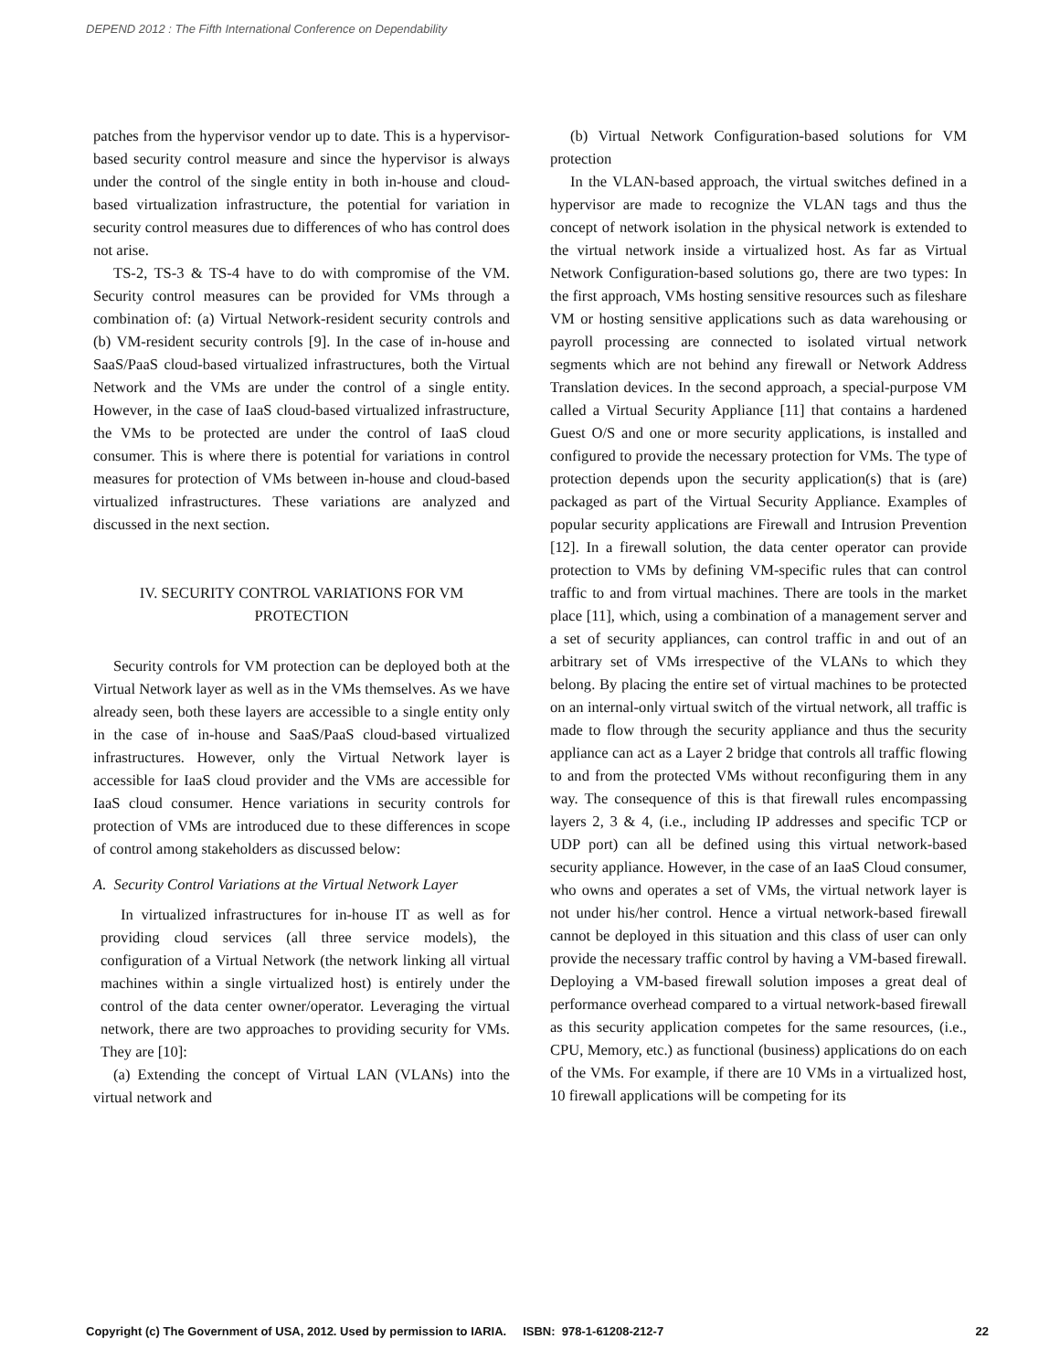DEPEND 2012 : The Fifth International Conference on Dependability
patches from the hypervisor vendor up to date. This is a hypervisor-based security control measure and since the hypervisor is always under the control of the single entity in both in-house and cloud-based virtualization infrastructure, the potential for variation in security control measures due to differences of who has control does not arise.
TS-2, TS-3 & TS-4 have to do with compromise of the VM. Security control measures can be provided for VMs through a combination of: (a) Virtual Network-resident security controls and (b) VM-resident security controls [9]. In the case of in-house and SaaS/PaaS cloud-based virtualized infrastructures, both the Virtual Network and the VMs are under the control of a single entity. However, in the case of IaaS cloud-based virtualized infrastructure, the VMs to be protected are under the control of IaaS cloud consumer. This is where there is potential for variations in control measures for protection of VMs between in-house and cloud-based virtualized infrastructures. These variations are analyzed and discussed in the next section.
IV. SECURITY CONTROL VARIATIONS FOR VM PROTECTION
Security controls for VM protection can be deployed both at the Virtual Network layer as well as in the VMs themselves. As we have already seen, both these layers are accessible to a single entity only in the case of in-house and SaaS/PaaS cloud-based virtualized infrastructures. However, only the Virtual Network layer is accessible for IaaS cloud provider and the VMs are accessible for IaaS cloud consumer. Hence variations in security controls for protection of VMs are introduced due to these differences in scope of control among stakeholders as discussed below:
A. Security Control Variations at the Virtual Network Layer
In virtualized infrastructures for in-house IT as well as for providing cloud services (all three service models), the configuration of a Virtual Network (the network linking all virtual machines within a single virtualized host) is entirely under the control of the data center owner/operator. Leveraging the virtual network, there are two approaches to providing security for VMs. They are [10]:
(a) Extending the concept of Virtual LAN (VLANs) into the virtual network and
(b) Virtual Network Configuration-based solutions for VM protection
In the VLAN-based approach, the virtual switches defined in a hypervisor are made to recognize the VLAN tags and thus the concept of network isolation in the physical network is extended to the virtual network inside a virtualized host. As far as Virtual Network Configuration-based solutions go, there are two types: In the first approach, VMs hosting sensitive resources such as fileshare VM or hosting sensitive applications such as data warehousing or payroll processing are connected to isolated virtual network segments which are not behind any firewall or Network Address Translation devices. In the second approach, a special-purpose VM called a Virtual Security Appliance [11] that contains a hardened Guest O/S and one or more security applications, is installed and configured to provide the necessary protection for VMs. The type of protection depends upon the security application(s) that is (are) packaged as part of the Virtual Security Appliance. Examples of popular security applications are Firewall and Intrusion Prevention [12]. In a firewall solution, the data center operator can provide protection to VMs by defining VM-specific rules that can control traffic to and from virtual machines. There are tools in the market place [11], which, using a combination of a management server and a set of security appliances, can control traffic in and out of an arbitrary set of VMs irrespective of the VLANs to which they belong. By placing the entire set of virtual machines to be protected on an internal-only virtual switch of the virtual network, all traffic is made to flow through the security appliance and thus the security appliance can act as a Layer 2 bridge that controls all traffic flowing to and from the protected VMs without reconfiguring them in any way. The consequence of this is that firewall rules encompassing layers 2, 3 & 4, (i.e., including IP addresses and specific TCP or UDP port) can all be defined using this virtual network-based security appliance. However, in the case of an IaaS Cloud consumer, who owns and operates a set of VMs, the virtual network layer is not under his/her control. Hence a virtual network-based firewall cannot be deployed in this situation and this class of user can only provide the necessary traffic control by having a VM-based firewall. Deploying a VM-based firewall solution imposes a great deal of performance overhead compared to a virtual network-based firewall as this security application competes for the same resources, (i.e., CPU, Memory, etc.) as functional (business) applications do on each of the VMs. For example, if there are 10 VMs in a virtualized host, 10 firewall applications will be competing for its
Copyright (c) The Government of USA, 2012. Used by permission to IARIA. ISBN: 978-1-61208-212-7 22